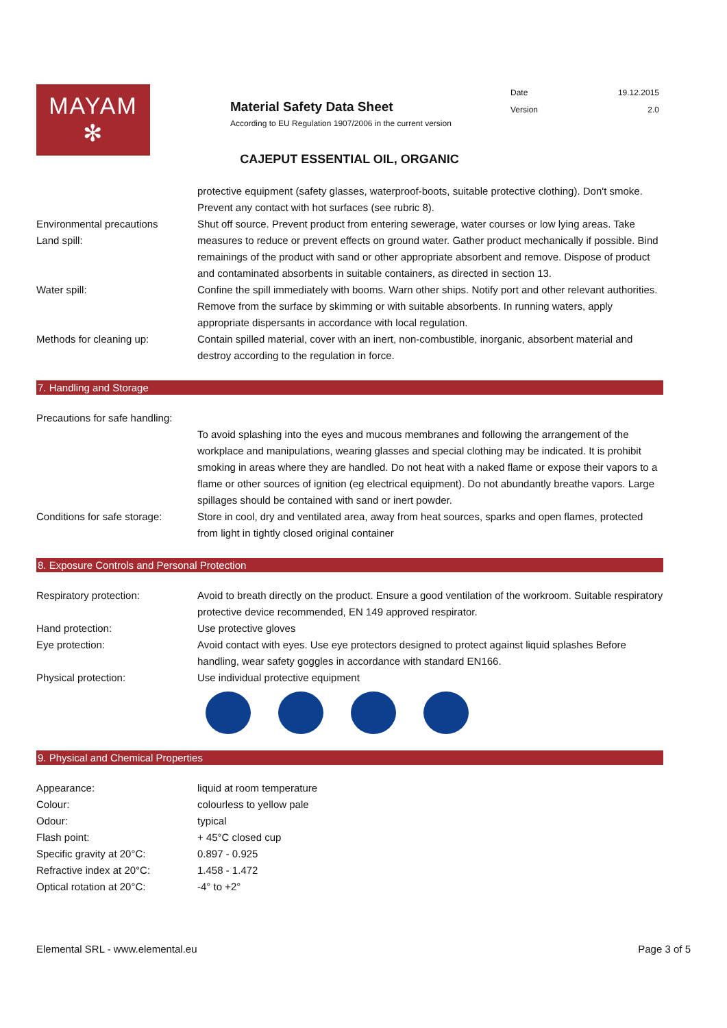MAYAM
✻
Material Safety Data Sheet
According to EU Regulation 1907/2006 in the current version
| Date | 19.12.2015 |
| Version | 2.0 |
CAJEPUT ESSENTIAL OIL, ORGANIC
| | protective equipment (safety glasses, waterproof-boots, suitable protective clothing). Don't smoke. Prevent any contact with hot surfaces (see rubric 8). |
| Environmental precautions Land spill: | Shut off source. Prevent product from entering sewerage, water courses or low lying areas. Take measures to reduce or prevent effects on ground water. Gather product mechanically if possible. Bind remainings of the product with sand or other appropriate absorbent and remove. Dispose of product and contaminated absorbents in suitable containers, as directed in section 13. |
| Water spill: | Confine the spill immediately with booms. Warn other ships. Notify port and other relevant authorities. Remove from the surface by skimming or with suitable absorbents. In running waters, apply appropriate dispersants in accordance with local regulation. |
| Methods for cleaning up: | Contain spilled material, cover with an inert, non-combustible, inorganic, absorbent material and destroy according to the regulation in force. |
7. Handling and Storage
| Precautions for safe handling: | |
| | To avoid splashing into the eyes and mucous membranes and following the arrangement of the workplace and manipulations, wearing glasses and special clothing may be indicated. It is prohibit smoking in areas where they are handled. Do not heat with a naked flame or expose their vapors to a flame or other sources of ignition (eg electrical equipment). Do not abundantly breathe vapors. Large spillages should be contained with sand or inert powder. |
| Conditions for safe storage: | Store in cool, dry and ventilated area, away from heat sources, sparks and open flames, protected from light in tightly closed original container |
8. Exposure Controls and Personal Protection
| Respiratory protection: | Avoid to breath directly on the product. Ensure a good ventilation of the workroom. Suitable respiratory protective device recommended, EN 149 approved respirator. |
| Hand protection: | Use protective gloves |
| Eye protection: | Avoid contact with eyes. Use eye protectors designed to protect against liquid splashes Before handling, wear safety goggles in accordance with standard EN166. |
| Physical protection: | Use individual protective equipment |
9. Physical and Chemical Properties
| Appearance: | liquid at room temperature |
| Colour: | colourless to yellow pale |
| Odour: | typical |
| Flash point: | + 45°C closed cup |
| Specific gravity at 20°C: | 0.897 - 0.925 |
| Refractive index at 20°C: | 1.458 - 1.472 |
| Optical rotation at 20°C: | -4° to +2° |
Elemental SRL - www.elemental.eu Page 3 of 5